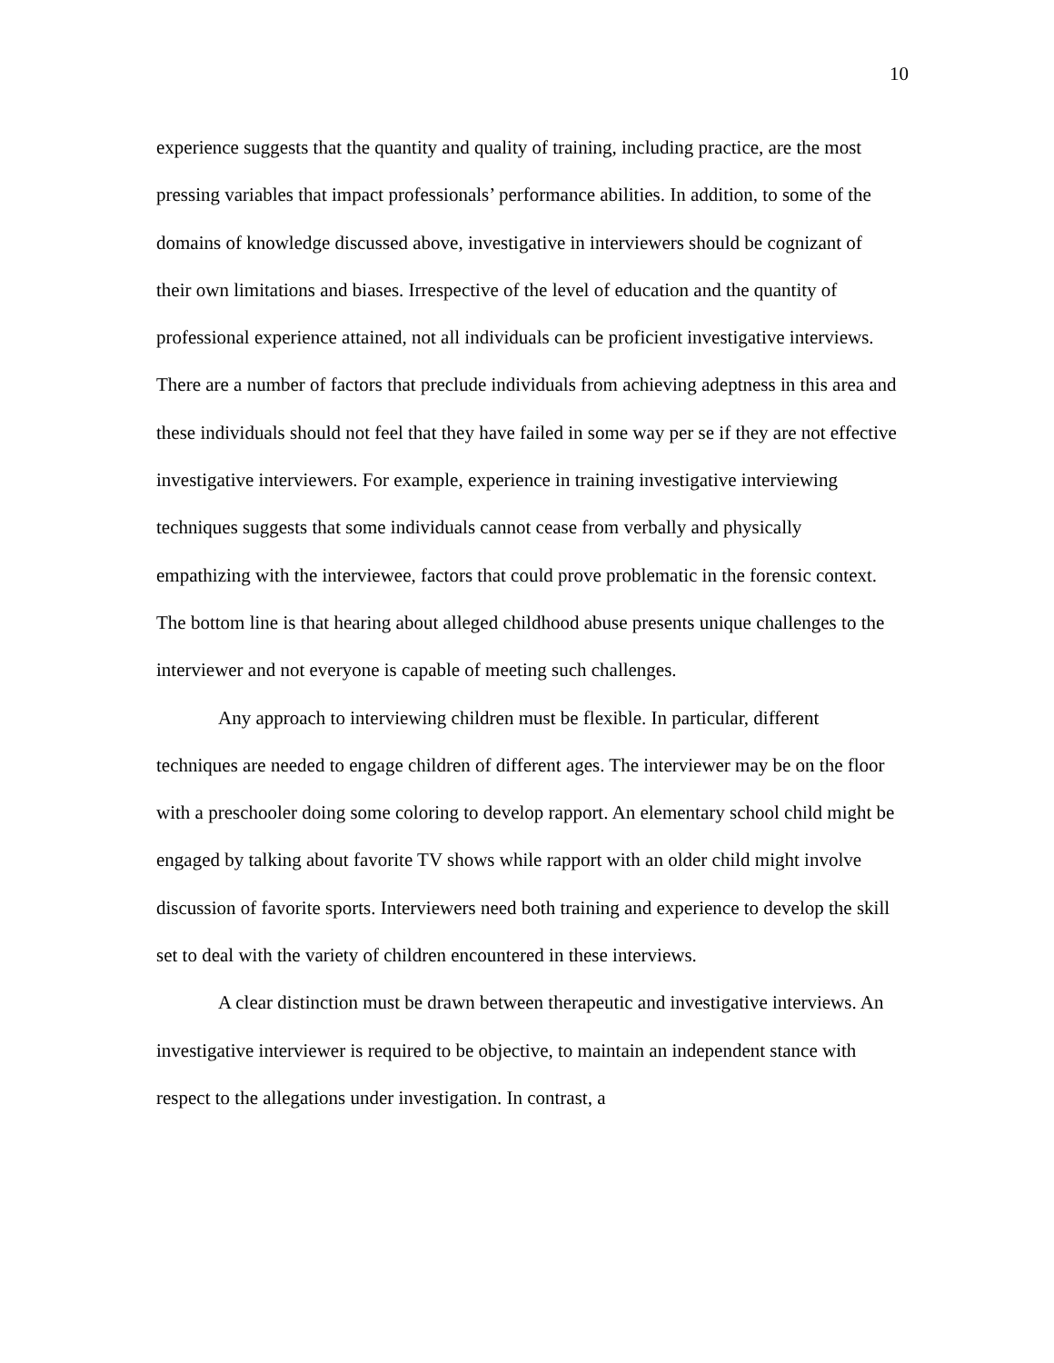10
experience suggests that the quantity and quality of training, including practice, are the most pressing variables that impact professionals’ performance abilities. In addition, to some of the domains of knowledge discussed above, investigative in interviewers should be cognizant of their own limitations and biases. Irrespective of the level of education and the quantity of professional experience attained, not all individuals can be proficient investigative interviews. There are a number of factors that preclude individuals from achieving adeptness in this area and these individuals should not feel that they have failed in some way per se if they are not effective investigative interviewers. For example, experience in training investigative interviewing techniques suggests that some individuals cannot cease from verbally and physically empathizing with the interviewee, factors that could prove problematic in the forensic context. The bottom line is that hearing about alleged childhood abuse presents unique challenges to the interviewer and not everyone is capable of meeting such challenges.
Any approach to interviewing children must be flexible. In particular, different techniques are needed to engage children of different ages. The interviewer may be on the floor with a preschooler doing some coloring to develop rapport. An elementary school child might be engaged by talking about favorite TV shows while rapport with an older child might involve discussion of favorite sports. Interviewers need both training and experience to develop the skill set to deal with the variety of children encountered in these interviews.
A clear distinction must be drawn between therapeutic and investigative interviews. An investigative interviewer is required to be objective, to maintain an independent stance with respect to the allegations under investigation. In contrast, a